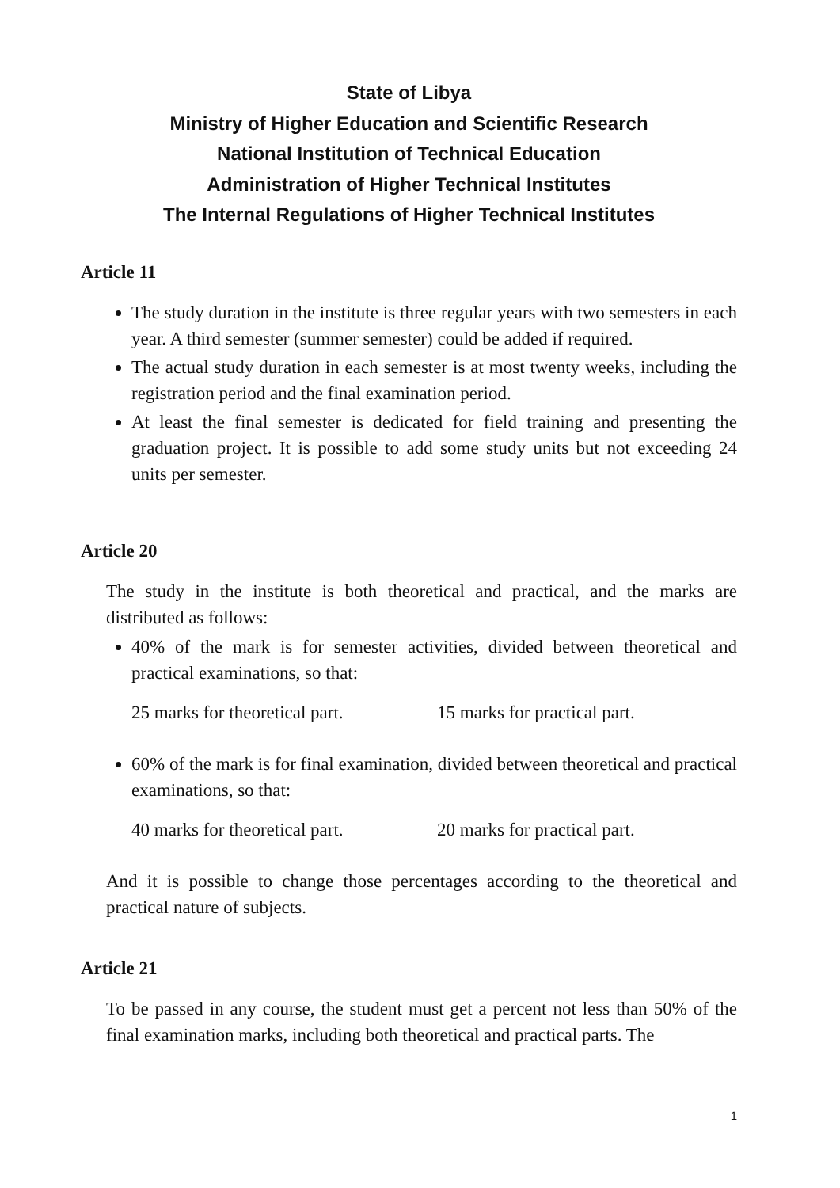State of Libya
Ministry of Higher Education and Scientific Research
National Institution of Technical Education
Administration of Higher Technical Institutes
The Internal Regulations of Higher Technical Institutes
Article 11
The study duration in the institute is three regular years with two semesters in each year. A third semester (summer semester) could be added if required.
The actual study duration in each semester is at most twenty weeks, including the registration period and the final examination period.
At least the final semester is dedicated for field training and presenting the graduation project. It is possible to add some study units but not exceeding 24 units per semester.
Article 20
The study in the institute is both theoretical and practical, and the marks are distributed as follows:
40% of the mark is for semester activities, divided between theoretical and practical examinations, so that:
25 marks for theoretical part. 15 marks for practical part.
60% of the mark is for final examination, divided between theoretical and practical examinations, so that:
40 marks for theoretical part. 20 marks for practical part.
And it is possible to change those percentages according to the theoretical and practical nature of subjects.
Article 21
To be passed in any course, the student must get a percent not less than 50% of the final examination marks, including both theoretical and practical parts. The
1